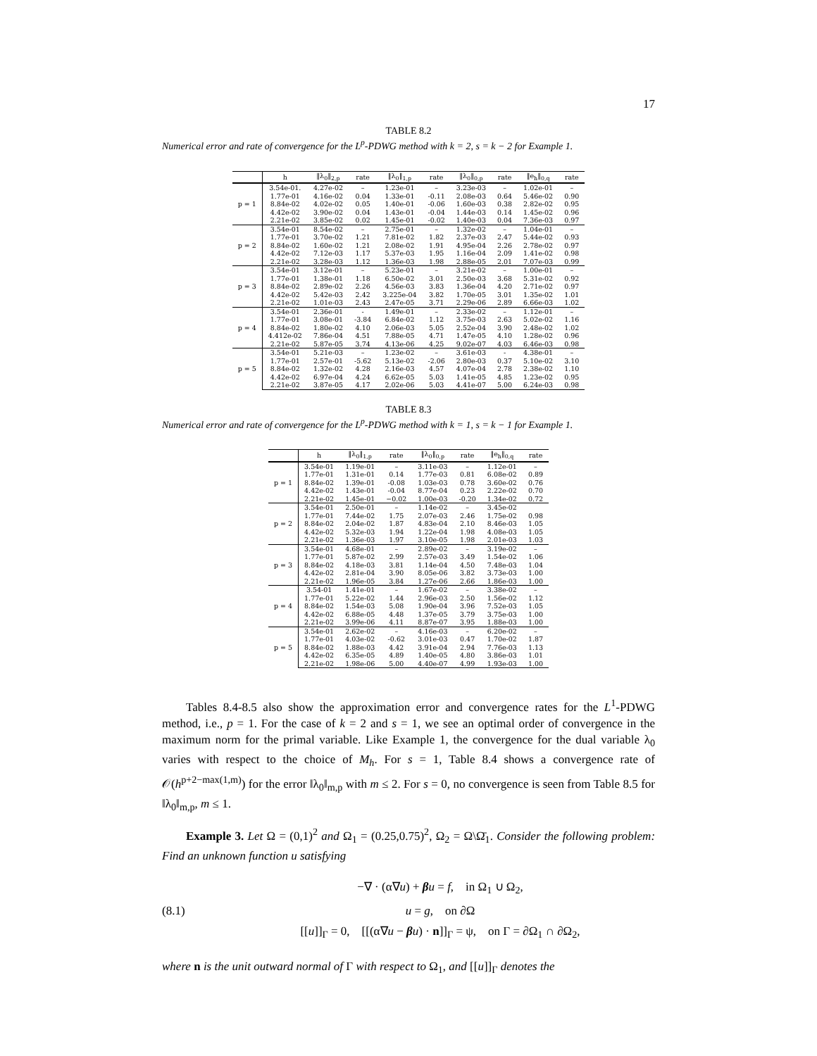17
TABLE 8.2
Numerical error and rate of convergence for the L<sup>p</sup>-PDWG method with k = 2, s = k − 2 for Example 1.
| | h | ‖λ<sub>0</sub>‖<sub>2,p</sub> | rate | ‖λ<sub>0</sub>‖<sub>1,p</sub> | rate | ‖λ<sub>0</sub>‖<sub>0,p</sub> | rate | ‖e<sub>h</sub>‖<sub>0,q</sub> | rate |
| --- | --- | --- | --- | --- | --- | --- | --- | --- | --- |
| p = 1 | 3.54e-01. | 4.27e-02 | – | 1.23e-01 | – | 3.23e-03 | – | 1.02e-01 | – |
| | 1.77e-01 | 4.16e-02 | 0.04 | 1.33e-01 | -0.11 | 2.08e-03 | 0.64 | 5.46e-02 | 0.90 |
| | 8.84e-02 | 4.02e-02 | 0.05 | 1.40e-01 | -0.06 | 1.60e-03 | 0.38 | 2.82e-02 | 0.95 |
| | 4.42e-02 | 3.90e-02 | 0.04 | 1.43e-01 | -0.04 | 1.44e-03 | 0.14 | 1.45e-02 | 0.96 |
| | 2.21e-02 | 3.85e-02 | 0.02 | 1.45e-01 | -0.02 | 1.40e-03 | 0.04 | 7.36e-03 | 0.97 |
| p = 2 | 3.54e-01 | 8.54e-02 | – | 2.75e-01 | – | 1.32e-02 | – | 1.04e-01 | – |
| | 1.77e-01 | 3.70e-02 | 1.21 | 7.81e-02 | 1.82 | 2.37e-03 | 2.47 | 5.44e-02 | 0.93 |
| | 8.84e-02 | 1.60e-02 | 1.21 | 2.08e-02 | 1.91 | 4.95e-04 | 2.26 | 2.78e-02 | 0.97 |
| | 4.42e-02 | 7.12e-03 | 1.17 | 5.37e-03 | 1.95 | 1.16e-04 | 2.09 | 1.41e-02 | 0.98 |
| | 2.21e-02 | 3.28e-03 | 1.12 | 1.36e-03 | 1.98 | 2.88e-05 | 2.01 | 7.07e-03 | 0.99 |
| p = 3 | 3.54e-01 | 3.12e-01 | – | 5.23e-01 | – | 3.21e-02 | – | 1.00e-01 | – |
| | 1.77e-01 | 1.38e-01 | 1.18 | 6.50e-02 | 3.01 | 2.50e-03 | 3.68 | 5.31e-02 | 0.92 |
| | 8.84e-02 | 2.89e-02 | 2.26 | 4.56e-03 | 3.83 | 1.36e-04 | 4.20 | 2.71e-02 | 0.97 |
| | 4.42e-02 | 5.42e-03 | 2.42 | 3.225e-04 | 3.82 | 1.70e-05 | 3.01 | 1.35e-02 | 1.01 |
| | 2.21e-02 | 1.01e-03 | 2.43 | 2.47e-05 | 3.71 | 2.29e-06 | 2.89 | 6.66e-03 | 1.02 |
| p = 4 | 3.54e-01 | 2.36e-01 | - | 1.49e-01 | – | 2.33e-02 | – | 1.12e-01 | – |
| | 1.77e-01 | 3.08e-01 | -3.84 | 6.84e-02 | 1.12 | 3.75e-03 | 2.63 | 5.02e-02 | 1.16 |
| | 8.84e-02 | 1.80e-02 | 4.10 | 2.06e-03 | 5.05 | 2.52e-04 | 3.90 | 2.48e-02 | 1.02 |
| | 4.412e-02 | 7.86e-04 | 4.51 | 7.88e-05 | 4.71 | 1.47e-05 | 4.10 | 1.28e-02 | 0.96 |
| | 2.21e-02 | 5.87e-05 | 3.74 | 4.13e-06 | 4.25 | 9.02e-07 | 4.03 | 6.46e-03 | 0.98 |
| p = 5 | 3.54e-01 | 5.21e-03 | – | 1.23e-02 | – | 3.61e-03 | - | 4.38e-01 | – |
| | 1.77e-01 | 2.57e-01 | -5.62 | 5.13e-02 | -2.06 | 2.80e-03 | 0.37 | 5.10e-02 | 3.10 |
| | 8.84e-02 | 1.32e-02 | 4.28 | 2.16e-03 | 4.57 | 4.07e-04 | 2.78 | 2.38e-02 | 1.10 |
| | 4.42e-02 | 6.97e-04 | 4.24 | 6.62e-05 | 5.03 | 1.41e-05 | 4.85 | 1.23e-02 | 0.95 |
| | 2.21e-02 | 3.87e-05 | 4.17 | 2.02e-06 | 5.03 | 4.41e-07 | 5.00 | 6.24e-03 | 0.98 |
TABLE 8.3
Numerical error and rate of convergence for the L<sup>p</sup>-PDWG method with k = 1, s = k − 1 for Example 1.
| | h | ‖λ<sub>0</sub>‖<sub>1,p</sub> | rate | ‖λ<sub>0</sub>‖<sub>0,p</sub> | rate | ‖e<sub>h</sub>‖<sub>0,q</sub> | rate |
| --- | --- | --- | --- | --- | --- | --- | --- |
| p = 1 | 3.54e-01 | 1.19e-01 | – | 3.11e-03 | – | 1.12e-01 | – |
| | 1.77e-01 | 1.31e-01 | 0.14 | 1.77e-03 | 0.81 | 6.08e-02 | 0.89 |
| | 8.84e-02 | 1.39e-01 | -0.08 | 1.03e-03 | 0.78 | 3.60e-02 | 0.76 |
| | 4.42e-02 | 1.43e-01 | -0.04 | 8.77e-04 | 0.23 | 2.22e-02 | 0.70 |
| | 2.21e-02 | 1.45e-01 | −0.02 | 1.00e-03 | -0.20 | 1.34e-02 | 0.72 |
| p = 2 | 3.54e-01 | 2.50e-01 | – | 1.14e-02 | – | 3.45e-02 | |
| | 1.77e-01 | 7.44e-02 | 1.75 | 2.07e-03 | 2.46 | 1.75e-02 | 0.98 |
| | 8.84e-02 | 2.04e-02 | 1.87 | 4.83e-04 | 2.10 | 8.46e-03 | 1.05 |
| | 4.42e-02 | 5.32e-03 | 1.94 | 1.22e-04 | 1.98 | 4.08e-03 | 1.05 |
| | 2.21e-02 | 1.36e-03 | 1.97 | 3.10e-05 | 1.98 | 2.01e-03 | 1.03 |
| p = 3 | 3.54e-01 | 4.68e-01 | – | 2.89e-02 | – | 3.19e-02 | – |
| | 1.77e-01 | 5.87e-02 | 2.99 | 2.57e-03 | 3.49 | 1.54e-02 | 1.06 |
| | 8.84e-02 | 4.18e-03 | 3.81 | 1.14e-04 | 4.50 | 7.48e-03 | 1.04 |
| | 4.42e-02 | 2.81e-04 | 3.90 | 8.05e-06 | 3.82 | 3.73e-03 | 1.00 |
| | 2.21e-02 | 1.96e-05 | 3.84 | 1.27e-06 | 2.66 | 1.86e-03 | 1.00 |
| p = 4 | 3.54-01 | 1.41e-01 | – | 1.67e-02 | – | 3.38e-02 | – |
| | 1.77e-01 | 5.22e-02 | 1.44 | 2.96e-03 | 2.50 | 1.56e-02 | 1.12 |
| | 8.84e-02 | 1.54e-03 | 5.08 | 1.90e-04 | 3.96 | 7.52e-03 | 1.05 |
| | 4.42e-02 | 6.88e-05 | 4.48 | 1.37e-05 | 3.79 | 3.75e-03 | 1.00 |
| | 2.21e-02 | 3.99e-06 | 4.11 | 8.87e-07 | 3.95 | 1.88e-03 | 1.00 |
| p = 5 | 3.54e-01 | 2.62e-02 | – | 4.16e-03 | – | 6.20e-02 | – |
| | 1.77e-01 | 4.03e-02 | -0.62 | 3.01e-03 | 0.47 | 1.70e-02 | 1.87 |
| | 8.84e-02 | 1.88e-03 | 4.42 | 3.91e-04 | 2.94 | 7.76e-03 | 1.13 |
| | 4.42e-02 | 6.35e-05 | 4.89 | 1.40e-05 | 4.80 | 3.86e-03 | 1.01 |
| | 2.21e-02 | 1.98e-06 | 5.00 | 4.40e-07 | 4.99 | 1.93e-03 | 1.00 |
Tables 8.4-8.5 also show the approximation error and convergence rates for the L<sup>1</sup>-PDWG method, i.e., p = 1. For the case of k = 2 and s = 1, we see an optimal order of convergence in the maximum norm for the primal variable. Like Example 1, the convergence for the dual variable λ<sub>0</sub> varies with respect to the choice of M<sub>h</sub>. For s = 1, Table 8.4 shows a convergence rate of 𝒪(h<sup>p+2−max(1,m)</sup>) for the error ‖λ<sub>0</sub>‖<sub>m,p</sub> with m ≤ 2. For s = 0, no convergence is seen from Table 8.5 for ‖λ<sub>0</sub>‖<sub>m,p</sub>, m ≤ 1.
Example 3. Let Ω = (0,1)<sup>2</sup> and Ω<sub>1</sub> = (0.25,0.75)<sup>2</sup>, Ω<sub>2</sub> = Ω\Ω̄<sub>1</sub>. Consider the following problem: Find an unknown function u satisfying
(8.1)
−∇ · (α∇u) + βu = f, in Ω<sub>1</sub> ∪ Ω<sub>2</sub>,
u = g, on ∂Ω
[[u]]<sub>Γ</sub> = 0, [[(α∇u − βu) · n]]<sub>Γ</sub> = ψ, on Γ = ∂Ω<sub>1</sub> ∩ ∂Ω<sub>2</sub>,
where n is the unit outward normal of Γ with respect to Ω<sub>1</sub>, and [[u]]<sub>Γ</sub> denotes the